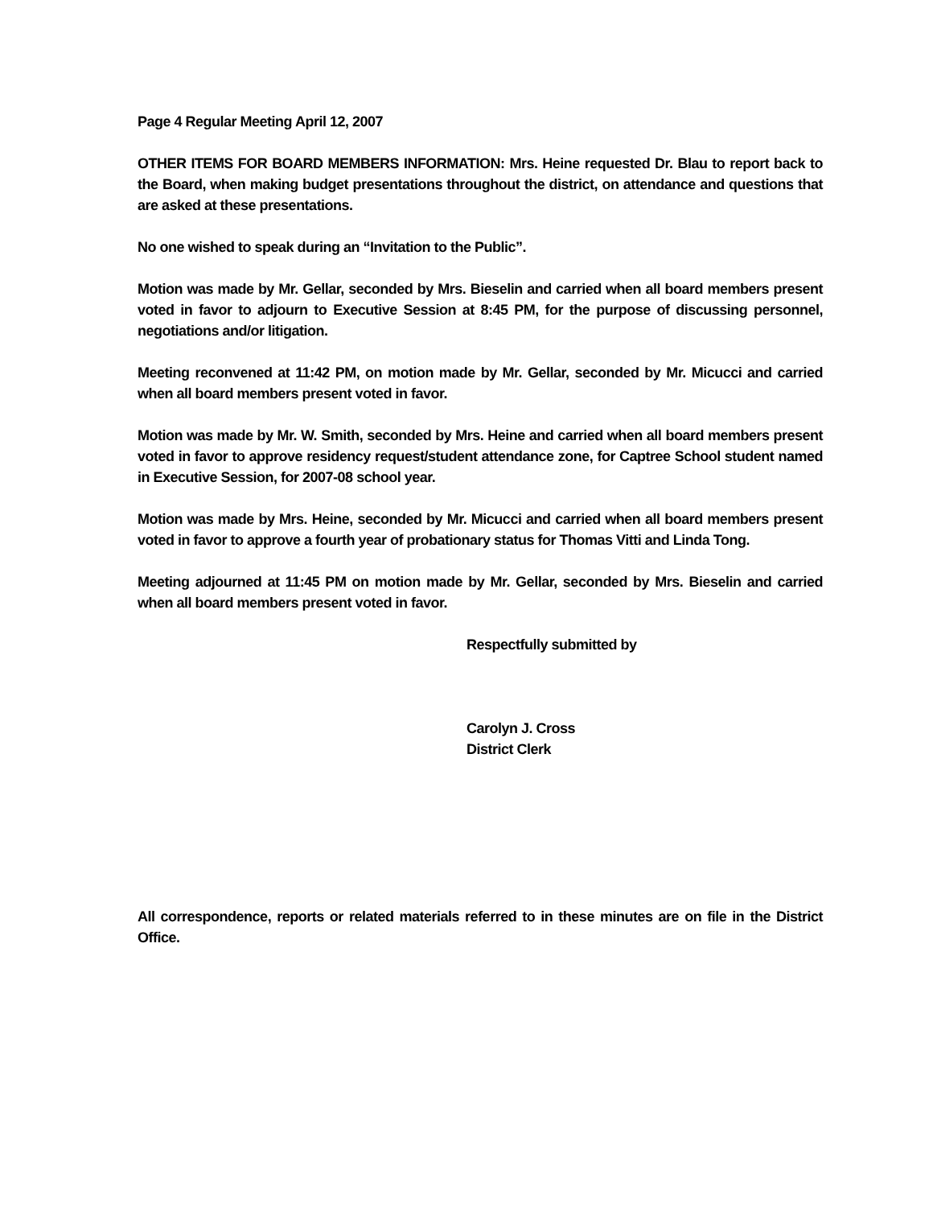Page 4 Regular Meeting April 12, 2007
OTHER ITEMS FOR BOARD MEMBERS INFORMATION: Mrs. Heine requested Dr. Blau to report back to the Board, when making budget presentations throughout the district, on attendance and questions that are asked at these presentations.
No one wished to speak during an “Invitation to the Public”.
Motion was made by Mr. Gellar, seconded by Mrs. Bieselin and carried when all board members present voted in favor to adjourn to Executive Session at 8:45 PM, for the purpose of discussing personnel, negotiations and/or litigation.
Meeting reconvened at 11:42 PM, on motion made by Mr. Gellar, seconded by Mr. Micucci and carried when all board members present voted in favor.
Motion was made by Mr. W. Smith, seconded by Mrs. Heine and carried when all board members present voted in favor to approve residency request/student attendance zone, for Captree School student named in Executive Session, for 2007-08 school year.
Motion was made by Mrs. Heine, seconded by Mr. Micucci and carried when all board members present voted in favor to approve a fourth year of probationary status for Thomas Vitti and Linda Tong.
Meeting adjourned at 11:45 PM on motion made by Mr. Gellar, seconded by Mrs. Bieselin and carried when all board members present voted in favor.
Respectfully submitted by
Carolyn J. Cross
District Clerk
All correspondence, reports or related materials referred to in these minutes are on file in the District Office.